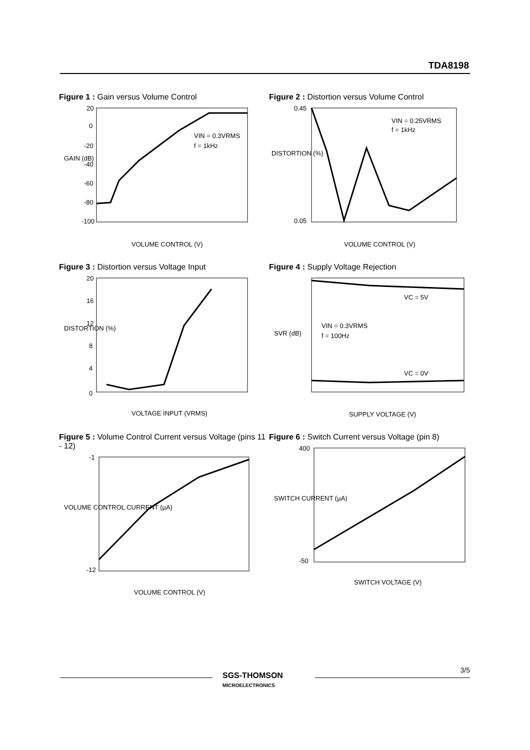TDA8198
Figure 1 : Gain versus Volume Control
20
0
-20
-40
-60
-80
-100
VIN = 0.3VRMS
f = 1kHz
VOLUME CONTROL (V)
GAIN (dB)
Figure 2 : Distortion versus Volume Control
0.45
0.05
VIN = 0.25VRMS
f = 1kHz
VOLUME CONTROL (V)
DISTORTION (%)
Figure 3 : Distortion versus Voltage Input
20
16
12
8
4
0
VOLTAGE INPUT (VRMS)
DISTORTION (%)
Figure 4 : Supply Voltage Rejection
VC = 5V
VC = 0V
VIN = 0.3VRMS
f = 100Hz
SUPPLY VOLTAGE (V)
SVR (dB)
Figure 5 : Volume Control Current versus Voltage (pins 11 - 12)
-1
-12
VOLUME CONTROL (V)
VOLUME CONTROL CURRENT (µA)
Figure 6 : Switch Current versus Voltage (pin 8)
400
-50
SWITCH VOLTAGE (V)
SWITCH CURRENT (µA)
SGS-THOMSON
MICROELECTRONICS
3/5